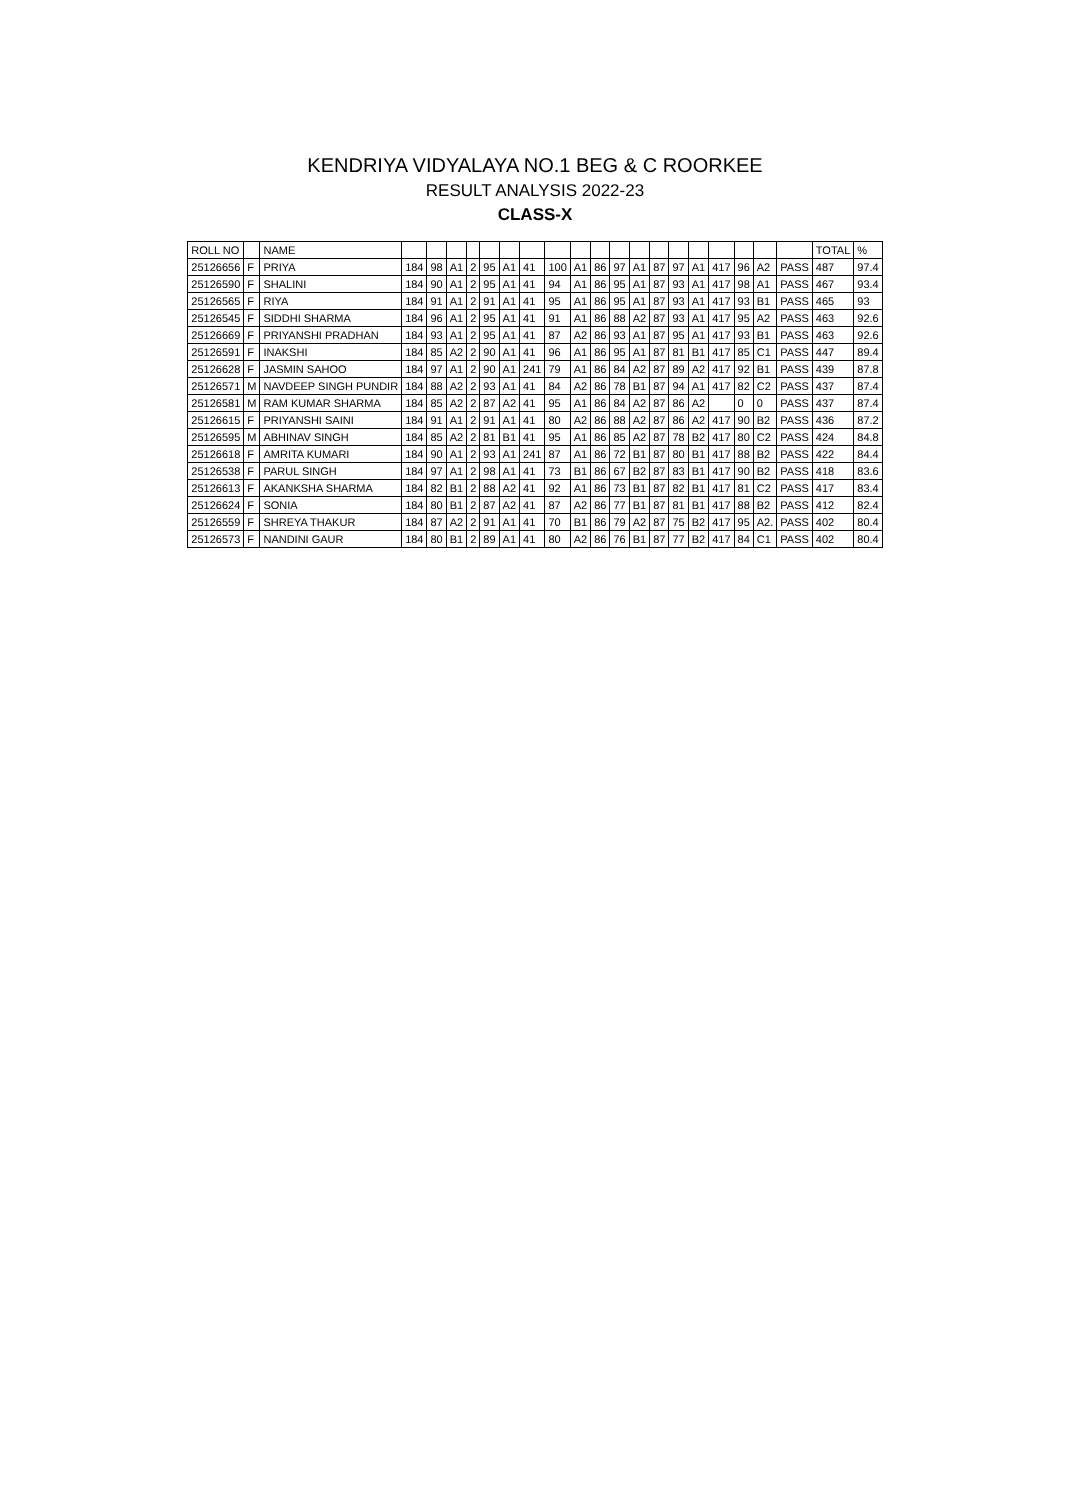KENDRIYA VIDYALAYA NO.1 BEG & C ROORKEE
RESULT ANALYSIS 2022-23
CLASS-X
| ROLL NO | | NAME | | | | | | | | | | | | | | | | | | | | TOTAL | % |
| --- | --- | --- | --- | --- | --- | --- | --- | --- | --- | --- | --- | --- | --- | --- | --- | --- | --- | --- | --- | --- | --- | --- | --- |
| 25126656 | F | PRIYA | 184 | 98 | A1 | 2 | 95 | A1 | 41 | 100 | A1 | 86 | 97 | A1 | 87 | 97 | A1 | 417 | 96 | A2 | PASS | 487 | 97.4 |
| 25126590 | F | SHALINI | 184 | 90 | A1 | 2 | 95 | A1 | 41 | 94 | A1 | 86 | 95 | A1 | 87 | 93 | A1 | 417 | 98 | A1 | PASS | 467 | 93.4 |
| 25126565 | F | RIYA | 184 | 91 | A1 | 2 | 91 | A1 | 41 | 95 | A1 | 86 | 95 | A1 | 87 | 93 | A1 | 417 | 93 | B1 | PASS | 465 | 93 |
| 25126545 | F | SIDDHI SHARMA | 184 | 96 | A1 | 2 | 95 | A1 | 41 | 91 | A1 | 86 | 88 | A2 | 87 | 93 | A1 | 417 | 95 | A2 | PASS | 463 | 92.6 |
| 25126669 | F | PRIYANSHI PRADHAN | 184 | 93 | A1 | 2 | 95 | A1 | 41 | 87 | A2 | 86 | 93 | A1 | 87 | 95 | A1 | 417 | 93 | B1 | PASS | 463 | 92.6 |
| 25126591 | F | INAKSHI | 184 | 85 | A2 | 2 | 90 | A1 | 41 | 96 | A1 | 86 | 95 | A1 | 87 | 81 | B1 | 417 | 85 | C1 | PASS | 447 | 89.4 |
| 25126628 | F | JASMIN SAHOO | 184 | 97 | A1 | 2 | 90 | A1 | 241 | 79 | A1 | 86 | 84 | A2 | 87 | 89 | A2 | 417 | 92 | B1 | PASS | 439 | 87.8 |
| 25126571 | M | NAVDEEP SINGH PUNDIR | 184 | 88 | A2 | 2 | 93 | A1 | 41 | 84 | A2 | 86 | 78 | B1 | 87 | 94 | A1 | 417 | 82 | C2 | PASS | 437 | 87.4 |
| 25126581 | M | RAM KUMAR SHARMA | 184 | 85 | A2 | 2 | 87 | A2 | 41 | 95 | A1 | 86 | 84 | A2 | 87 | 86 | A2 | | 0 | 0 | PASS | 437 | 87.4 |
| 25126615 | F | PRIYANSHI SAINI | 184 | 91 | A1 | 2 | 91 | A1 | 41 | 80 | A2 | 86 | 88 | A2 | 87 | 86 | A2 | 417 | 90 | B2 | PASS | 436 | 87.2 |
| 25126595 | M | ABHINAV SINGH | 184 | 85 | A2 | 2 | 81 | B1 | 41 | 95 | A1 | 86 | 85 | A2 | 87 | 78 | B2 | 417 | 80 | C2 | PASS | 424 | 84.8 |
| 25126618 | F | AMRITA KUMARI | 184 | 90 | A1 | 2 | 93 | A1 | 241 | 87 | A1 | 86 | 72 | B1 | 87 | 80 | B1 | 417 | 88 | B2 | PASS | 422 | 84.4 |
| 25126538 | F | PARUL SINGH | 184 | 97 | A1 | 2 | 98 | A1 | 41 | 73 | B1 | 86 | 67 | B2 | 87 | 83 | B1 | 417 | 90 | B2 | PASS | 418 | 83.6 |
| 25126613 | F | AKANKSHA SHARMA | 184 | 82 | B1 | 2 | 88 | A2 | 41 | 92 | A1 | 86 | 73 | B1 | 87 | 82 | B1 | 417 | 81 | C2 | PASS | 417 | 83.4 |
| 25126624 | F | SONIA | 184 | 80 | B1 | 2 | 87 | A2 | 41 | 87 | A2 | 86 | 77 | B1 | 87 | 81 | B1 | 417 | 88 | B2 | PASS | 412 | 82.4 |
| 25126559 | F | SHREYA THAKUR | 184 | 87 | A2 | 2 | 91 | A1 | 41 | 70 | B1 | 86 | 79 | A2 | 87 | 75 | B2 | 417 | 95 | A2. | PASS | 402 | 80.4 |
| 25126573 | F | NANDINI GAUR | 184 | 80 | B1 | 2 | 89 | A1 | 41 | 80 | A2 | 86 | 76 | B1 | 87 | 77 | B2 | 417 | 84 | C1 | PASS | 402 | 80.4 |